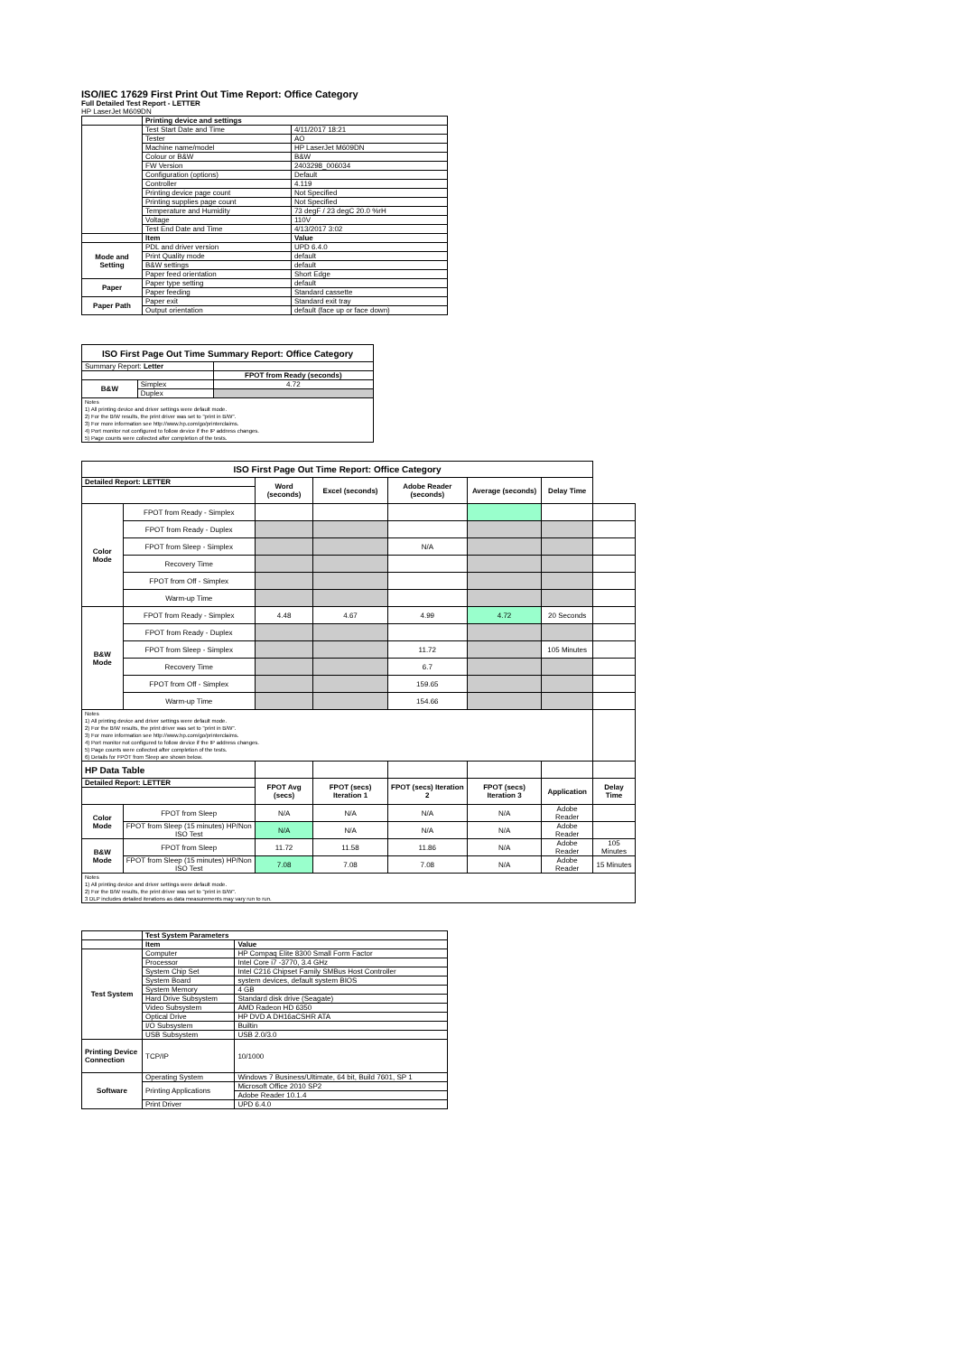ISO/IEC 17629 First Print Out Time Report: Office Category
Full Detailed Test Report - LETTER
HP LaserJet M609DN
| | Printing device and settings | |
| | Test Start Date and Time | 4/11/2017 18:21 |
| | Tester | AO |
| | Machine name/model | HP LaserJet M609DN |
| | Colour or B&W | B&W |
| | FW Version | 2403298_006034 |
| | Configuration (options) | Default |
| | Controller | 4.119 |
| | Printing device page count | Not Specified |
| | Printing supplies page count | Not Specified |
| | Temperature and Humidity | 73 degF / 23 degC 20.0 %rH |
| | Voltage | 110V |
| | Test End Date and Time | 4/13/2017 3:02 |
| | Item | Value |
| Mode and Setting | PDL and driver version | UPD 6.4.0 |
| | Print Quality mode | default |
| | B&W settings | default |
| | Paper feed orientation | Short Edge |
| Paper | Paper type setting | default |
| | Paper feeding | Standard cassette |
| Paper Path | Paper exit | Standard exit tray |
| | Output orientation | default (face up or face down) |
| ISO First Page Out Time Summary Report: Office Category | | |
| --- | --- | --- |
| Summary Report: Letter | | |
| | | FPOT from Ready (seconds) |
| B&W | Simplex | 4.72 |
| | Duplex | |
| Notes 1) All printing device and driver settings were default mode. 2) For the B/W results, the print driver was set to "print in B/W". 3) For more information see http://www.hp.com/go/printerclaims. 4) Port monitor not configured to follow device if the IP address changes. 5) Page counts were collected after completion of the tests. | | |
| ISO First Page Out Time Report: Office Category | | | | | | | |
| Detailed Report: LETTER | | Word (seconds) | Excel (seconds) | Adobe Reader (seconds) | Average (seconds) | Delay Time | |
| Color Mode | FPOT from Ready - Simplex | | | | | | |
| | FPOT from Ready - Duplex | | | | | | |
| | FPOT from Sleep - Simplex | | | N/A | | | |
| | Recovery Time | | | | | | |
| | FPOT from Off - Simplex | | | | | | |
| | Warm-up Time | | | | | | |
| B&W Mode | FPOT from Ready - Simplex | 4.48 | 4.67 | 4.99 | 4.72 | 20 Seconds | |
| | FPOT from Ready - Duplex | | | | | | |
| | FPOT from Sleep - Simplex | | | 11.72 | | 105 Minutes | |
| | Recovery Time | | | 6.7 | | | |
| | FPOT from Off - Simplex | | | 159.65 | | | |
| | Warm-up Time | | | 154.66 | | | |
| Notes 1) All printing device and driver settings were default mode. 2) For the B/W results, the print driver was set to "print in B/W". 3) For more information see http://www.hp.com/go/printerclaims. 4) Port monitor not configured to follow device if the IP address changes. 5) Page counts were collected after completion of the tests. 6) Details for FPOT from Sleep are shown below. | | | | | | | |
| HP Data Table | | | | | | | |
| Detailed Report: LETTER | | FPOT Avg (secs) | FPOT (secs) Iteration 1 | FPOT (secs) Iteration 2 | FPOT (secs) Iteration 3 | Application | Delay Time |
| Color Mode | FPOT from Sleep | N/A | N/A | N/A | N/A | Adobe Reader | |
| | FPOT from Sleep (15 minutes) HP/Non ISO Test | N/A | N/A | N/A | N/A | Adobe Reader | |
| B&W Mode | FPOT from Sleep | 11.72 | 11.58 | 11.86 | N/A | Adobe Reader | 105 Minutes |
| | FPOT from Sleep (15 minutes) HP/Non ISO Test | 7.08 | 7.08 | 7.08 | N/A | Adobe Reader | 15 Minutes |
| Notes 1) All printing device and driver settings were default mode. 2) For the B/W results, the print driver was set to "print in B/W". 3 DLP includes detailed iterations as data measurements may vary run to run. | | | | | | | |
| | Test System Parameters | |
| | Item | Value |
| Test System | Computer | HP Compaq Elite 8300 Small Form Factor |
| | Processor | Intel Core i7 -3770, 3.4 GHz |
| | System Chip Set | Intel C216 Chipset Family SMBus Host Controller |
| | System Board | system devices, default system BIOS |
| | System Memory | 4 GB |
| | Hard Drive Subsystem | Standard disk drive (Seagate) |
| | Video Subsystem | AMD Radeon HD 6350 |
| | Optical Drive | HP DVD A DH16aCSHR ATA |
| | I/O Subsystem | Builtin |
| | USB Subsystem | USB 2.0/3.0 |
| Printing Device Connection | TCP/IP | 10/1000 |
| Software | Operating System | Windows 7 Business/Ultimate, 64 bit, Build 7601, SP 1 |
| | Printing Applications | Microsoft Office 2010 SP2 |
| | | Adobe Reader 10.1.4 |
| | Print Driver | UPD 6.4.0 |